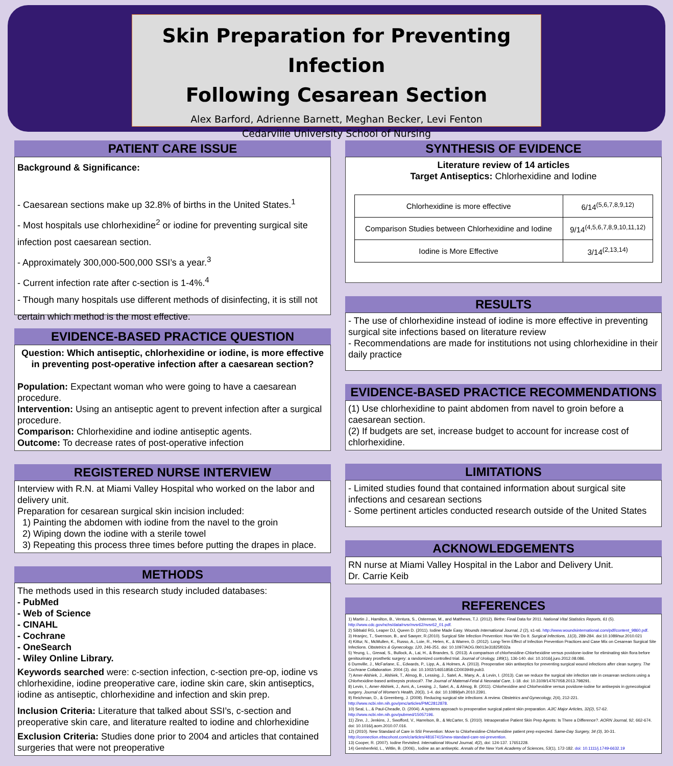Skin Preparation for Preventing Infection
Following Cesarean Section
Alex Barford, Adrienne Barnett, Meghan Becker, Levi Fenton
Cedarville University School of Nursing
PATIENT CARE ISSUE
Background & Significance:
- Caesarean sections make up 32.8% of births in the United States.<sup>1</sup>
- Most hospitals use chlorhexidine<sup>2</sup> or iodine for preventing surgical site infection post caesarean section.
- Approximately 300,000-500,000 SSI’s a year.<sup>3</sup>
- Current infection rate after c-section is 1-4%.<sup>4</sup>
- Though many hospitals use different methods of disinfecting, it is still not certain which method is the most effective.
EVIDENCE-BASED PRACTICE QUESTION
Question: Which antiseptic, chlorhexidine or iodine, is more effective in preventing post-operative infection after a caesarean section?
Population: Expectant woman who were going to have a caesarean procedure.
Intervention: Using an antiseptic agent to prevent infection after a surgical procedure.
Comparison: Chlorhexidine and iodine antiseptic agents.
Outcome: To decrease rates of post-operative infection
REGISTERED NURSE INTERVIEW
Interview with R.N. at Miami Valley Hospital who worked on the labor and delivery unit.
Preparation for cesarean surgical skin incision included:
1) Painting the abdomen with iodine from the navel to the groin
2) Wiping down the iodine with a sterile towel
3) Repeating this process three times before putting the drapes in place.
METHODS
The methods used in this research study included databases:
- PubMed
- Web of Science
- CINAHL
- Cochrane
- OneSearch
- Wiley Online Library.
Keywords searched were: c-section infection, c-section pre-op, iodine vs chlorhexidine, iodine preoperative care, iodine skin care, skin antiseptics, iodine as antiseptic, chlorhexidine and infection and skin prep.
Inclusion Criteria: Literature that talked about SSI’s, c-section and preoperative skin care, and literature realted to iodine and chlorhexidine
Exclusion Criteria: Studies done prior to 2004 and articles that contained surgeries that were not preoperative
SYNTHESIS OF EVIDENCE
Literature review of 14 articles
Target Antiseptics: Chlorhexidine and Iodine
| Chlorhexidine is more effective | 6/14<sup>(5,6,7,8,9,12)</sup> |
| Comparison Studies between Chlorhexidine and Iodine | 9/14<sup>(4,5,6,7,8,9,10,11,12)</sup> |
| Iodine is More Effective | 3/14<sup>(2,13,14)</sup> |
RESULTS
- The use of chlorhexidine instead of iodine is more effective in preventing surgical site infections based on literature review
- Recommendations are made for institutions not using chlorhexidine in their daily practice
EVIDENCE-BASED PRACTICE RECOMMENDATIONS
(1) Use chlorhexidine to paint abdomen from navel to groin before a caesarean section.
(2) If budgets are set, increase budget to account for increase cost of chlorhexidine.
LIMITATIONS
- Limited studies found that contained information about surgical site infections and cesarean sections
- Some pertinent articles conducted research outside of the United States
ACKNOWLEDGEMENTS
RN nurse at Miami Valley Hospital in the Labor and Delivery Unit.
Dr. Carrie Keib
REFERENCES
1) Martin J., Hamilton, B., Ventura, S., Osterman, M., and Matthews, T.J. (2012). Births: Final Data for 2011. National Vital Statistics Reports, 61 (5). http://www.cdc.gov/nchs/data/nvsr/nvsr62/nvsr62_01.pdf.
2) Sibbald RG, Leaper DJ, Queen D. (2011). Iodine Made Easy. Wounds International Journal, 2 (2), s1-s6. http://www.woundsinternational.com/pdf/content_9860.pdf.
3) Hranjec, T., Swenson, B., and Sawyer, R.(2010). Surgical Site Infection Prevention: How We Do It. Surgical Infections, 11(3), 289-284. doi:10.1089/sur.2010.021
4) Kittur, N., McMullen, K., Russo, A., Loie, R., Helen, K., & Warren, D. (2012). Long-Term Effect of Infection Prevention Practices and Case Mix on Cesarean Surgical Site Infections. Obstetrics & Gynecology, 120, 246-251. doi: 10.1097/AOG.0b013e31825f032a
5) Yeung, L., Grewal, S., Bullock, A., Lai, H., & Brandes, S. (2013). A comparison of chlorhexidine-Chlorhexidine versus povidone-iodine for eliminating skin flora before genitourinary prosthetic surgery: a randomized controlled trial. Journal of Urology, 189(1), 136-140. doi: 10.1016/j.juro.2012.08.086.
6 Dumville, J., McFarlane, E., Edwards, P., Lipp, A., & Holmes, A. (2013). Preoperative skin antiseptics for preventing surgical wound infections after clean surgery. The Cochrane Collaboration. 2004 (3). doi: 10.1002/14651858.CD003949.pub3.
7) Amer-Alshiek, J., Alshiek, T., Almog, B., Lessing, J., Satel, A., Many, A., & Levin, I. (2013). Can we reduce the surgical site infection rate in cesarean sections using a Chlorhexidine-based antisepsis protocol?. The Journal of Maternal-Fetal & Neonatal Care, 1-18. doi: 10.3109/14767058.2013.798291.
8) Levin, I., Amer-Alshiek, J., Avni, A., Lessing, J., Satel, A., & Almog, B. (2011). Chlorhexidine and Chlorhexidine versus povidone-iodine for antisepsis in gynecological surgery. Journal of Women's Health, 20(3), 1-4. doi: 10.1089/jwh.2010.2391.
9) Reichman, D., & Greenberg, J. (2009). Reducing surgical site infections: A review. Obstetrics and Gynecology, 2(4), 212-221. http://www.ncbi.nlm.nih.gov/pmc/articles/PMC2812878.
10) Seal, L., & Paul-Cheadle, D. (2004). A systems approach to preoperative surgical patient skin preparation. AJIC Major Articles, 32(2), 57-62. http://www.ncbi.nlm.nih.gov/pubmed/15057196.
11) Zinn, J., Jenkins, J., Swofford, V., Harrelson, B., & McCarter, S. (2010). Intraoperative Patient Skin Prep Agents: Is There a Difference?. AORN Journal, 92, 662-674. doi: 10.1016/j.aorn.2010.07.016.
12) (2010). New Standard of Care in SSI Prevention: Move to Chlorhexidine-Chlorhexidine patient prep expected. Same-Day Surgery, 34 (3), 30-31. http://connection.ebscohost.com/c/articles/48167415/new-standard-care-ssi-prevention.
13) Cooper, R. (2007). Iodine Revisited. International Wound Journal, 4(2), doi: 124-137. 17651228.
14) Gershenfeld, L., Witlin, B. (2006)., Iodine as an antiseptic. Annals of the New York Academy of Sciences, 53(1), 172-182. doi: 10.1111/j.1749-6632.19